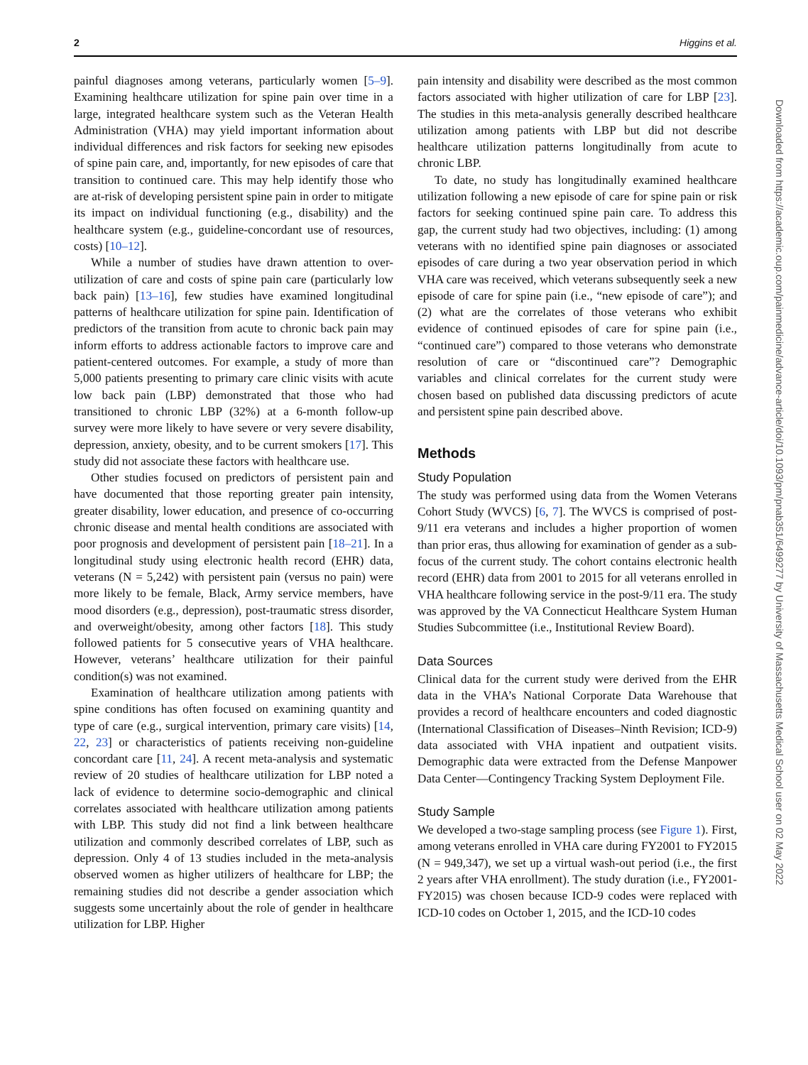2 Higgins et al.
painful diagnoses among veterans, particularly women [5–9]. Examining healthcare utilization for spine pain over time in a large, integrated healthcare system such as the Veteran Health Administration (VHA) may yield important information about individual differences and risk factors for seeking new episodes of spine pain care, and, importantly, for new episodes of care that transition to continued care. This may help identify those who are at-risk of developing persistent spine pain in order to mitigate its impact on individual functioning (e.g., disability) and the healthcare system (e.g., guideline-concordant use of resources, costs) [10–12].
While a number of studies have drawn attention to over-utilization of care and costs of spine pain care (particularly low back pain) [13–16], few studies have examined longitudinal patterns of healthcare utilization for spine pain. Identification of predictors of the transition from acute to chronic back pain may inform efforts to address actionable factors to improve care and patient-centered outcomes. For example, a study of more than 5,000 patients presenting to primary care clinic visits with acute low back pain (LBP) demonstrated that those who had transitioned to chronic LBP (32%) at a 6-month follow-up survey were more likely to have severe or very severe disability, depression, anxiety, obesity, and to be current smokers [17]. This study did not associate these factors with healthcare use.
Other studies focused on predictors of persistent pain and have documented that those reporting greater pain intensity, greater disability, lower education, and presence of co-occurring chronic disease and mental health conditions are associated with poor prognosis and development of persistent pain [18–21]. In a longitudinal study using electronic health record (EHR) data, veterans (N = 5,242) with persistent pain (versus no pain) were more likely to be female, Black, Army service members, have mood disorders (e.g., depression), post-traumatic stress disorder, and overweight/obesity, among other factors [18]. This study followed patients for 5 consecutive years of VHA healthcare. However, veterans’ healthcare utilization for their painful condition(s) was not examined.
Examination of healthcare utilization among patients with spine conditions has often focused on examining quantity and type of care (e.g., surgical intervention, primary care visits) [14, 22, 23] or characteristics of patients receiving non-guideline concordant care [11, 24]. A recent meta-analysis and systematic review of 20 studies of healthcare utilization for LBP noted a lack of evidence to determine socio-demographic and clinical correlates associated with healthcare utilization among patients with LBP. This study did not find a link between healthcare utilization and commonly described correlates of LBP, such as depression. Only 4 of 13 studies included in the meta-analysis observed women as higher utilizers of healthcare for LBP; the remaining studies did not describe a gender association which suggests some uncertainly about the role of gender in healthcare utilization for LBP. Higher
pain intensity and disability were described as the most common factors associated with higher utilization of care for LBP [23]. The studies in this meta-analysis generally described healthcare utilization among patients with LBP but did not describe healthcare utilization patterns longitudinally from acute to chronic LBP.
To date, no study has longitudinally examined healthcare utilization following a new episode of care for spine pain or risk factors for seeking continued spine pain care. To address this gap, the current study had two objectives, including: (1) among veterans with no identified spine pain diagnoses or associated episodes of care during a two year observation period in which VHA care was received, which veterans subsequently seek a new episode of care for spine pain (i.e., “new episode of care”); and (2) what are the correlates of those veterans who exhibit evidence of continued episodes of care for spine pain (i.e., “continued care”) compared to those veterans who demonstrate resolution of care or “discontinued care”? Demographic variables and clinical correlates for the current study were chosen based on published data discussing predictors of acute and persistent spine pain described above.
Methods
Study Population
The study was performed using data from the Women Veterans Cohort Study (WVCS) [6, 7]. The WVCS is comprised of post-9/11 era veterans and includes a higher proportion of women than prior eras, thus allowing for examination of gender as a sub-focus of the current study. The cohort contains electronic health record (EHR) data from 2001 to 2015 for all veterans enrolled in VHA healthcare following service in the post-9/11 era. The study was approved by the VA Connecticut Healthcare System Human Studies Subcommittee (i.e., Institutional Review Board).
Data Sources
Clinical data for the current study were derived from the EHR data in the VHA’s National Corporate Data Warehouse that provides a record of healthcare encounters and coded diagnostic (International Classification of Diseases–Ninth Revision; ICD-9) data associated with VHA inpatient and outpatient visits. Demographic data were extracted from the Defense Manpower Data Center—Contingency Tracking System Deployment File.
Study Sample
We developed a two-stage sampling process (see Figure 1). First, among veterans enrolled in VHA care during FY2001 to FY2015 (N = 949,347), we set up a virtual wash-out period (i.e., the first 2 years after VHA enrollment). The study duration (i.e., FY2001-FY2015) was chosen because ICD-9 codes were replaced with ICD-10 codes on October 1, 2015, and the ICD-10 codes
Downloaded from https://academic.oup.com/painmedicine/advance-article/doi/10.1093/pm/pnab351/6499277 by University of Massachusetts Medical School user on 02 May 2022